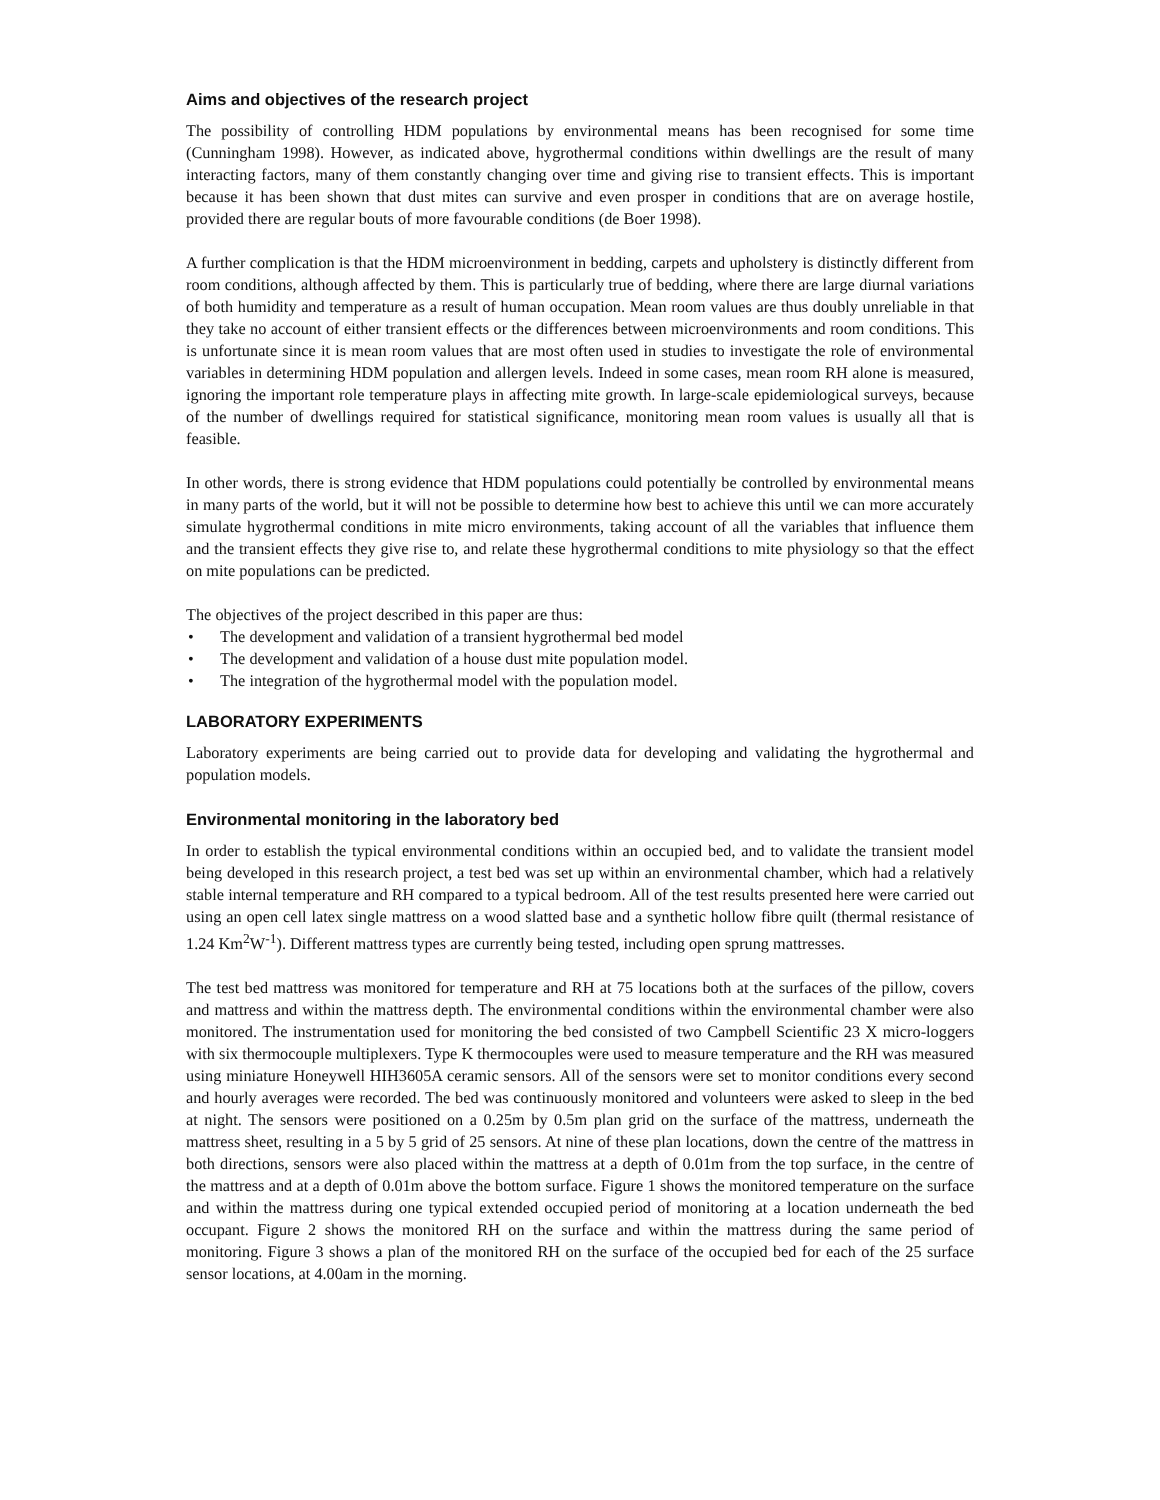Aims and objectives of the research project
The possibility of controlling HDM populations by environmental means has been recognised for some time (Cunningham 1998). However, as indicated above, hygrothermal conditions within dwellings are the result of many interacting factors, many of them constantly changing over time and giving rise to transient effects. This is important because it has been shown that dust mites can survive and even prosper in conditions that are on average hostile, provided there are regular bouts of more favourable conditions (de Boer 1998).
A further complication is that the HDM microenvironment in bedding, carpets and upholstery is distinctly different from room conditions, although affected by them. This is particularly true of bedding, where there are large diurnal variations of both humidity and temperature as a result of human occupation. Mean room values are thus doubly unreliable in that they take no account of either transient effects or the differences between microenvironments and room conditions. This is unfortunate since it is mean room values that are most often used in studies to investigate the role of environmental variables in determining HDM population and allergen levels. Indeed in some cases, mean room RH alone is measured, ignoring the important role temperature plays in affecting mite growth. In large-scale epidemiological surveys, because of the number of dwellings required for statistical significance, monitoring mean room values is usually all that is feasible.
In other words, there is strong evidence that HDM populations could potentially be controlled by environmental means in many parts of the world, but it will not be possible to determine how best to achieve this until we can more accurately simulate hygrothermal conditions in mite micro environments, taking account of all the variables that influence them and the transient effects they give rise to, and relate these hygrothermal conditions to mite physiology so that the effect on mite populations can be predicted.
The objectives of the project described in this paper are thus:
• The development and validation of a transient hygrothermal bed model
• The development and validation of a house dust mite population model.
• The integration of the hygrothermal model with the population model.
LABORATORY EXPERIMENTS
Laboratory experiments are being carried out to provide data for developing and validating the hygrothermal and population models.
Environmental monitoring in the laboratory bed
In order to establish the typical environmental conditions within an occupied bed, and to validate the transient model being developed in this research project, a test bed was set up within an environmental chamber, which had a relatively stable internal temperature and RH compared to a typical bedroom. All of the test results presented here were carried out using an open cell latex single mattress on a wood slatted base and a synthetic hollow fibre quilt (thermal resistance of 1.24 Km<sup>2</sup>W<sup>-1</sup>). Different mattress types are currently being tested, including open sprung mattresses.
The test bed mattress was monitored for temperature and RH at 75 locations both at the surfaces of the pillow, covers and mattress and within the mattress depth. The environmental conditions within the environmental chamber were also monitored. The instrumentation used for monitoring the bed consisted of two Campbell Scientific 23 X micro-loggers with six thermocouple multiplexers. Type K thermocouples were used to measure temperature and the RH was measured using miniature Honeywell HIH3605A ceramic sensors. All of the sensors were set to monitor conditions every second and hourly averages were recorded. The bed was continuously monitored and volunteers were asked to sleep in the bed at night. The sensors were positioned on a 0.25m by 0.5m plan grid on the surface of the mattress, underneath the mattress sheet, resulting in a 5 by 5 grid of 25 sensors. At nine of these plan locations, down the centre of the mattress in both directions, sensors were also placed within the mattress at a depth of 0.01m from the top surface, in the centre of the mattress and at a depth of 0.01m above the bottom surface. Figure 1 shows the monitored temperature on the surface and within the mattress during one typical extended occupied period of monitoring at a location underneath the bed occupant. Figure 2 shows the monitored RH on the surface and within the mattress during the same period of monitoring. Figure 3 shows a plan of the monitored RH on the surface of the occupied bed for each of the 25 surface sensor locations, at 4.00am in the morning.